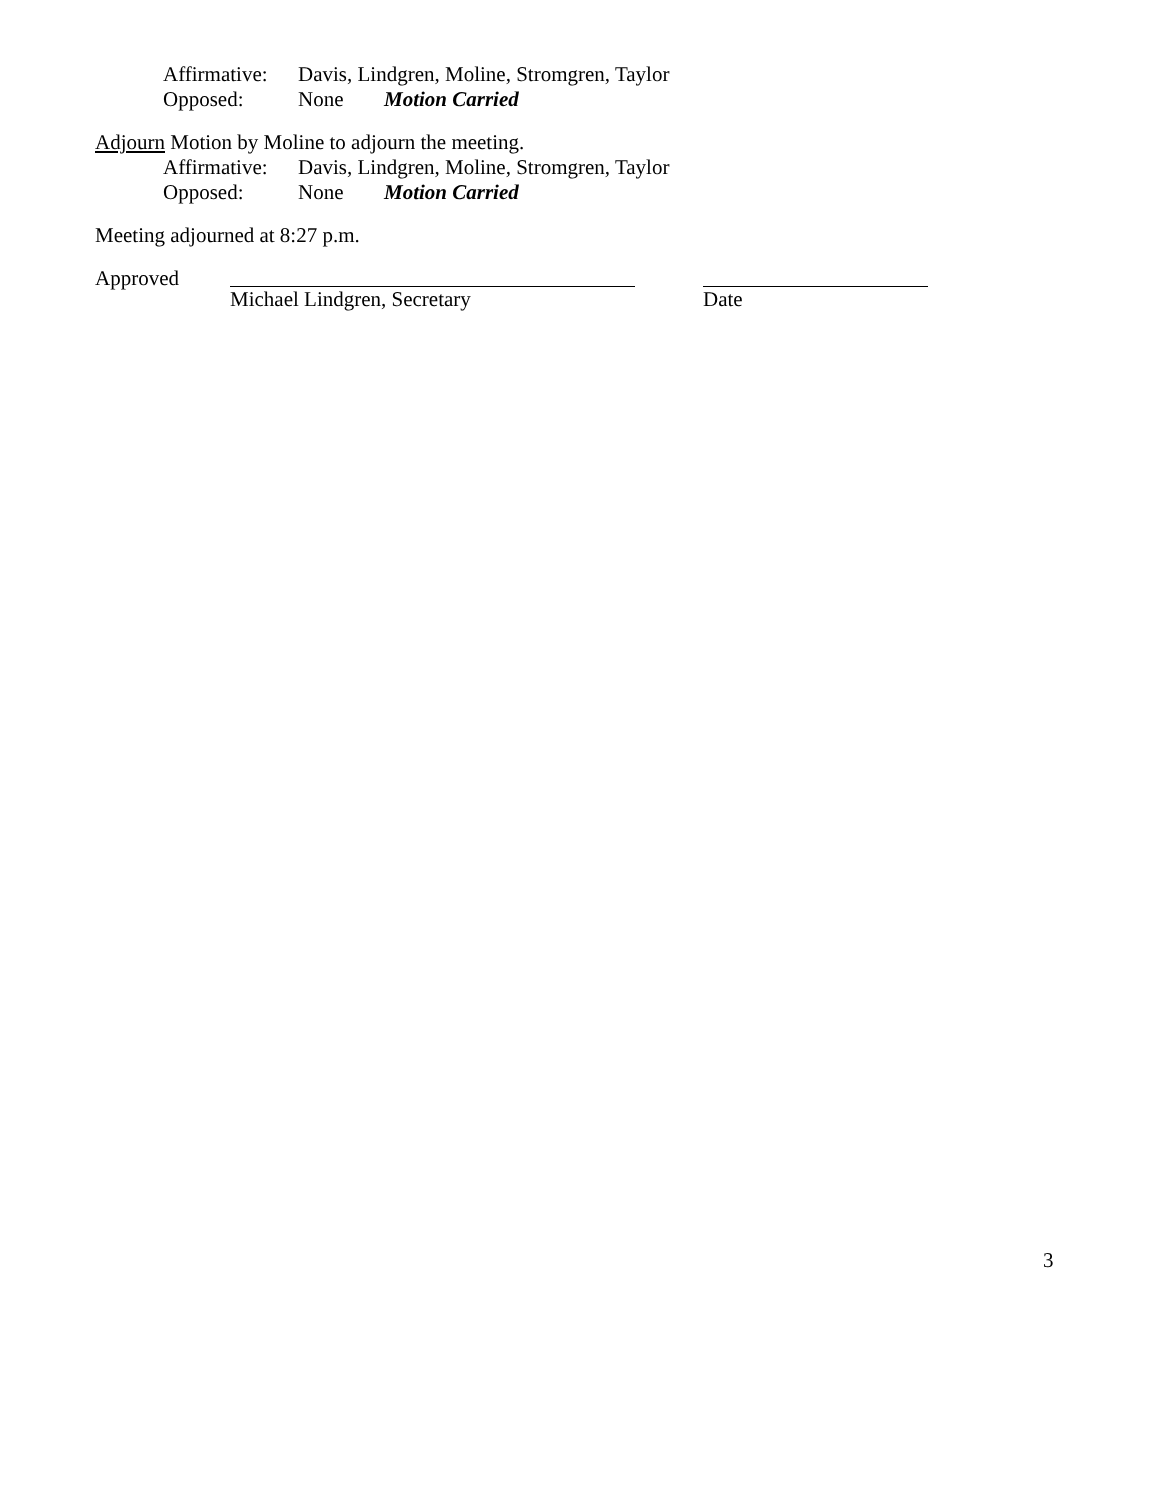Affirmative: Davis, Lindgren, Moline, Stromgren, Taylor
Opposed: None Motion Carried
Adjourn Motion by Moline to adjourn the meeting.
Affirmative: Davis, Lindgren, Moline, Stromgren, Taylor
Opposed: None Motion Carried
Meeting adjourned at 8:27 p.m.
Approved Michael Lindgren, Secretary Date
3